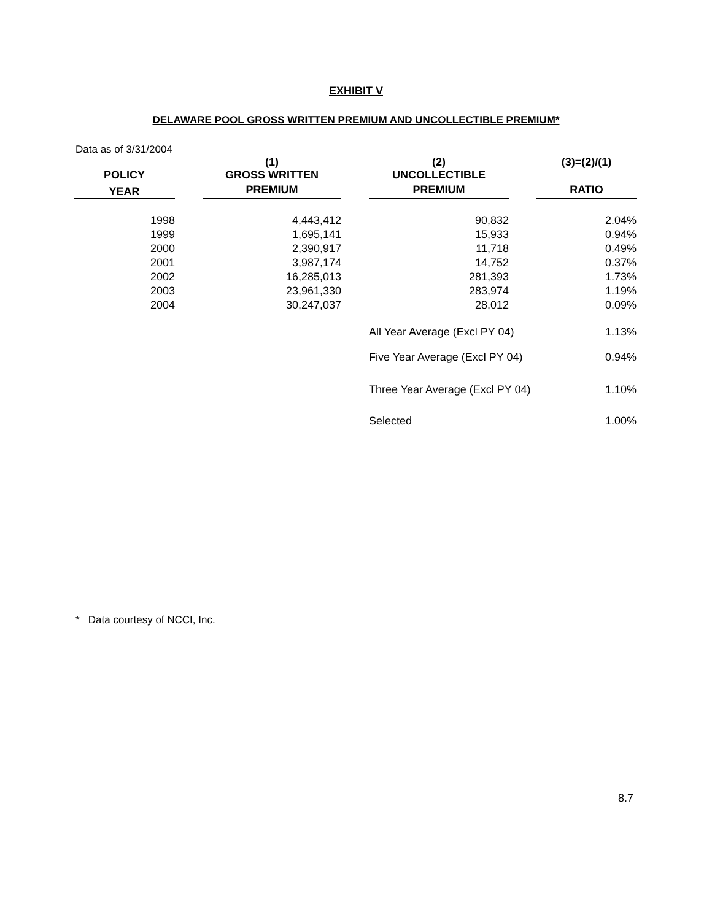EXHIBIT V
DELAWARE POOL GROSS WRITTEN PREMIUM AND UNCOLLECTIBLE PREMIUM*
Data as of 3/31/2004
| | | (1) | | (2) | | (3)=(2)/(1) |
| --- | --- | --- | --- | --- | --- | --- |
| POLICY | | GROSS WRITTEN | | UNCOLLECTIBLE | | |
| YEAR | | PREMIUM | | PREMIUM | | RATIO |
| 1998 | | 4,443,412 | | 90,832 | | 2.04% |
| 1999 | | 1,695,141 | | 15,933 | | 0.94% |
| 2000 | | 2,390,917 | | 11,718 | | 0.49% |
| 2001 | | 3,987,174 | | 14,752 | | 0.37% |
| 2002 | | 16,285,013 | | 281,393 | | 1.73% |
| 2003 | | 23,961,330 | | 283,974 | | 1.19% |
| 2004 | | 30,247,037 | | 28,012 | | 0.09% |
| | | | | All Year Average (Excl PY 04) | | 1.13% |
| | | | | Five Year Average (Excl PY 04) | | 0.94% |
| | | | | Three Year Average (Excl PY 04) | | 1.10% |
| | | | | Selected | | 1.00% |
* Data courtesy of NCCI, Inc.
8.7